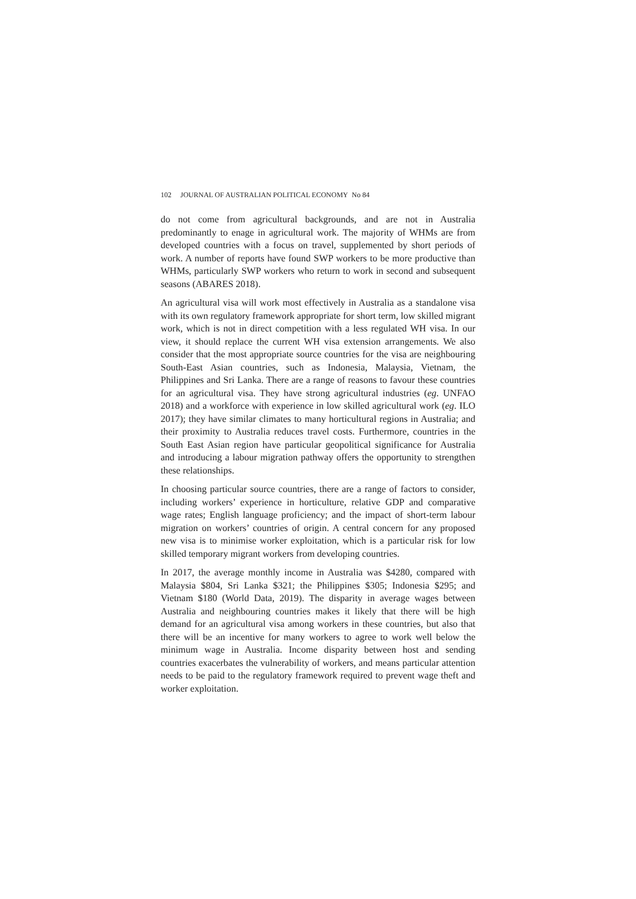102 JOURNAL OF AUSTRALIAN POLITICAL ECONOMY No 84
do not come from agricultural backgrounds, and are not in Australia predominantly to enage in agricultural work. The majority of WHMs are from developed countries with a focus on travel, supplemented by short periods of work. A number of reports have found SWP workers to be more productive than WHMs, particularly SWP workers who return to work in second and subsequent seasons (ABARES 2018).
An agricultural visa will work most effectively in Australia as a standalone visa with its own regulatory framework appropriate for short term, low skilled migrant work, which is not in direct competition with a less regulated WH visa. In our view, it should replace the current WH visa extension arrangements. We also consider that the most appropriate source countries for the visa are neighbouring South-East Asian countries, such as Indonesia, Malaysia, Vietnam, the Philippines and Sri Lanka. There are a range of reasons to favour these countries for an agricultural visa. They have strong agricultural industries (eg. UNFAO 2018) and a workforce with experience in low skilled agricultural work (eg. ILO 2017); they have similar climates to many horticultural regions in Australia; and their proximity to Australia reduces travel costs. Furthermore, countries in the South East Asian region have particular geopolitical significance for Australia and introducing a labour migration pathway offers the opportunity to strengthen these relationships.
In choosing particular source countries, there are a range of factors to consider, including workers’ experience in horticulture, relative GDP and comparative wage rates; English language proficiency; and the impact of short-term labour migration on workers’ countries of origin. A central concern for any proposed new visa is to minimise worker exploitation, which is a particular risk for low skilled temporary migrant workers from developing countries.
In 2017, the average monthly income in Australia was $4280, compared with Malaysia $804, Sri Lanka $321; the Philippines $305; Indonesia $295; and Vietnam $180 (World Data, 2019). The disparity in average wages between Australia and neighbouring countries makes it likely that there will be high demand for an agricultural visa among workers in these countries, but also that there will be an incentive for many workers to agree to work well below the minimum wage in Australia. Income disparity between host and sending countries exacerbates the vulnerability of workers, and means particular attention needs to be paid to the regulatory framework required to prevent wage theft and worker exploitation.